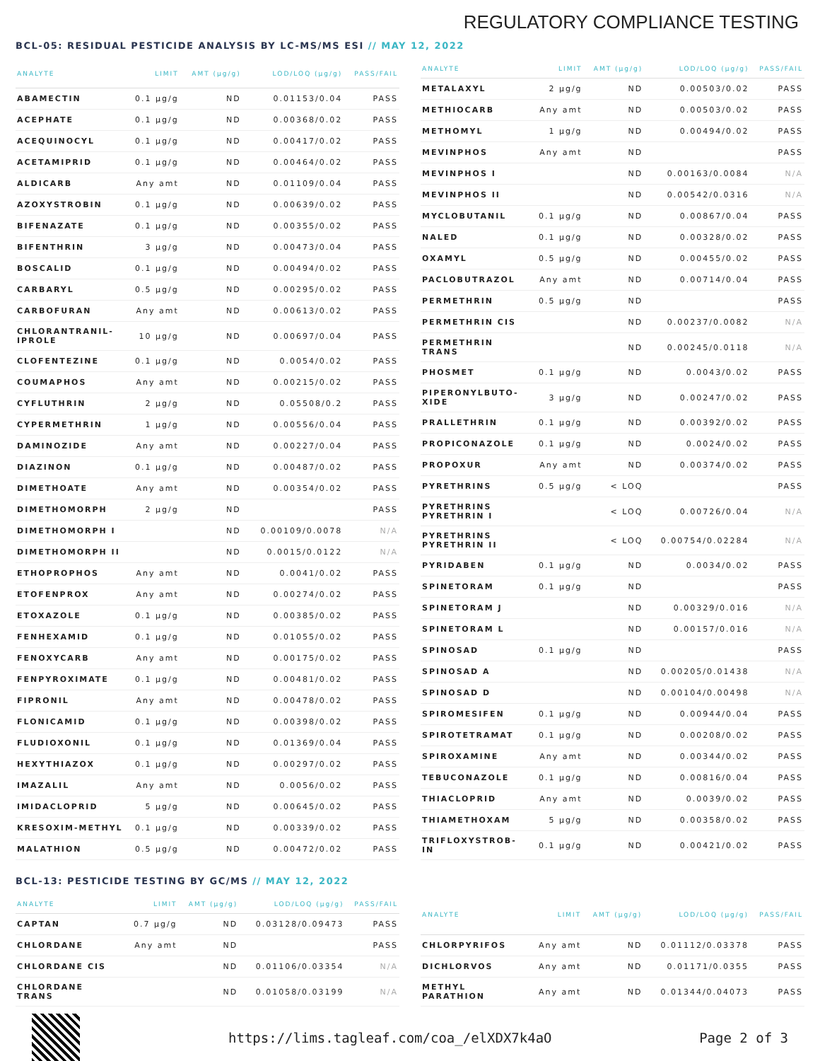REGULATORY COMPLIANCE TESTING
BCL-05: RESIDUAL PESTICIDE ANALYSIS BY LC-MS/MS ESI // MAY 12, 2022
| ANALYTE | LIMIT | AMT (µg/g) | LOD/LOQ (µg/g) | PASS/FAIL |
| --- | --- | --- | --- | --- |
| ABAMECTIN | 0.1 µg/g | ND | 0.01153/0.04 | PASS |
| ACEPHATE | 0.1 µg/g | ND | 0.00368/0.02 | PASS |
| ACEQUINOCYL | 0.1 µg/g | ND | 0.00417/0.02 | PASS |
| ACETAMIPRID | 0.1 µg/g | ND | 0.00464/0.02 | PASS |
| ALDICARB | Any amt | ND | 0.01109/0.04 | PASS |
| AZOXYSTROBIN | 0.1 µg/g | ND | 0.00639/0.02 | PASS |
| BIFENAZATE | 0.1 µg/g | ND | 0.00355/0.02 | PASS |
| BIFENTHRIN | 3 µg/g | ND | 0.00473/0.04 | PASS |
| BOSCALID | 0.1 µg/g | ND | 0.00494/0.02 | PASS |
| CARBARYL | 0.5 µg/g | ND | 0.00295/0.02 | PASS |
| CARBOFURAN | Any amt | ND | 0.00613/0.02 | PASS |
| CHLORANTRANIL-IPROLE | 10 µg/g | ND | 0.00697/0.04 | PASS |
| CLOFENTEZINE | 0.1 µg/g | ND | 0.0054/0.02 | PASS |
| COUMAPHOS | Any amt | ND | 0.00215/0.02 | PASS |
| CYFLUTHRIN | 2 µg/g | ND | 0.05508/0.2 | PASS |
| CYPERMETHRIN | 1 µg/g | ND | 0.00556/0.04 | PASS |
| DAMINOZIDE | Any amt | ND | 0.00227/0.04 | PASS |
| DIAZINON | 0.1 µg/g | ND | 0.00487/0.02 | PASS |
| DIMETHOATE | Any amt | ND | 0.00354/0.02 | PASS |
| DIMETHOMORPH | 2 µg/g | ND | | PASS |
| DIMETHOMORPH I | | ND | 0.00109/0.0078 | N/A |
| DIMETHOMORPH II | | ND | 0.0015/0.0122 | N/A |
| ETHOPROPHOS | Any amt | ND | 0.0041/0.02 | PASS |
| ETOFENPROX | Any amt | ND | 0.00274/0.02 | PASS |
| ETOXAZOLE | 0.1 µg/g | ND | 0.00385/0.02 | PASS |
| FENHEXAMID | 0.1 µg/g | ND | 0.01055/0.02 | PASS |
| FENOXYCARB | Any amt | ND | 0.00175/0.02 | PASS |
| FENPYROXIMATE | 0.1 µg/g | ND | 0.00481/0.02 | PASS |
| FIPRONIL | Any amt | ND | 0.00478/0.02 | PASS |
| FLONICAMID | 0.1 µg/g | ND | 0.00398/0.02 | PASS |
| FLUDIOXONIL | 0.1 µg/g | ND | 0.01369/0.04 | PASS |
| HEXYTHIAZOX | 0.1 µg/g | ND | 0.00297/0.02 | PASS |
| IMAZALIL | Any amt | ND | 0.0056/0.02 | PASS |
| IMIDACLOPRID | 5 µg/g | ND | 0.00645/0.02 | PASS |
| KRESOXIM-METHYL | 0.1 µg/g | ND | 0.00339/0.02 | PASS |
| MALATHION | 0.5 µg/g | ND | 0.00472/0.02 | PASS |
| ANALYTE | LIMIT | AMT (µg/g) | LOD/LOQ (µg/g) | PASS/FAIL |
| --- | --- | --- | --- | --- |
| METALAXYL | 2 µg/g | ND | 0.00503/0.02 | PASS |
| METHIOCARB | Any amt | ND | 0.00503/0.02 | PASS |
| METHOMYL | 1 µg/g | ND | 0.00494/0.02 | PASS |
| MEVINPHOS | Any amt | ND | | PASS |
| MEVINPHOS I | | ND | 0.00163/0.0084 | N/A |
| MEVINPHOS II | | ND | 0.00542/0.0316 | N/A |
| MYCLOBUTANIL | 0.1 µg/g | ND | 0.00867/0.04 | PASS |
| NALED | 0.1 µg/g | ND | 0.00328/0.02 | PASS |
| OXAMYL | 0.5 µg/g | ND | 0.00455/0.02 | PASS |
| PACLOBUTRAZOL | Any amt | ND | 0.00714/0.04 | PASS |
| PERMETHRIN | 0.5 µg/g | ND | | PASS |
| PERMETHRIN CIS | | ND | 0.00237/0.0082 | N/A |
| PERMETHRIN TRANS | | ND | 0.00245/0.0118 | N/A |
| PHOSMET | 0.1 µg/g | ND | 0.0043/0.02 | PASS |
| PIPERONYLBUTO-XIDE | 3 µg/g | ND | 0.00247/0.02 | PASS |
| PRALLETHRIN | 0.1 µg/g | ND | 0.00392/0.02 | PASS |
| PROPICONAZOLE | 0.1 µg/g | ND | 0.0024/0.02 | PASS |
| PROPOXUR | Any amt | ND | 0.00374/0.02 | PASS |
| PYRETHRINS | 0.5 µg/g | < LOQ | | PASS |
| PYRETHRINS PYRETHRIN I | | < LOQ | 0.00726/0.04 | N/A |
| PYRETHRINS PYRETHRIN II | | < LOQ | 0.00754/0.02284 | N/A |
| PYRIDABEN | 0.1 µg/g | ND | 0.0034/0.02 | PASS |
| SPINETORAM | 0.1 µg/g | ND | | PASS |
| SPINETORAM J | | ND | 0.00329/0.016 | N/A |
| SPINETORAM L | | ND | 0.00157/0.016 | N/A |
| SPINOSAD | 0.1 µg/g | ND | | PASS |
| SPINOSAD A | | ND | 0.00205/0.01438 | N/A |
| SPINOSAD D | | ND | 0.00104/0.00498 | N/A |
| SPIROMESIFEN | 0.1 µg/g | ND | 0.00944/0.04 | PASS |
| SPIROTETRAMAT | 0.1 µg/g | ND | 0.00208/0.02 | PASS |
| SPIROXAMINE | Any amt | ND | 0.00344/0.02 | PASS |
| TEBUCONAZOLE | 0.1 µg/g | ND | 0.00816/0.04 | PASS |
| THIACLOPRID | Any amt | ND | 0.0039/0.02 | PASS |
| THIAMETHOXAM | 5 µg/g | ND | 0.00358/0.02 | PASS |
| TRIFLOXYSTROB-IN | 0.1 µg/g | ND | 0.00421/0.02 | PASS |
BCL-13: PESTICIDE TESTING BY GC/MS // MAY 12, 2022
| ANALYTE | LIMIT | AMT (µg/g) | LOD/LOQ (µg/g) | PASS/FAIL |
| --- | --- | --- | --- | --- |
| CAPTAN | 0.7 µg/g | ND | 0.03128/0.09473 | PASS |
| CHLORDANE | Any amt | ND | | PASS |
| CHLORDANE CIS | | ND | 0.01106/0.03354 | N/A |
| CHLORDANE TRANS | | ND | 0.01058/0.03199 | N/A |
| ANALYTE | LIMIT | AMT (µg/g) | LOD/LOQ (µg/g) | PASS/FAIL |
| --- | --- | --- | --- | --- |
| CHLORPYRIFOS | Any amt | ND | 0.01112/0.03378 | PASS |
| DICHLORVOS | Any amt | ND | 0.01171/0.0355 | PASS |
| METHYL PARATHION | Any amt | ND | 0.01344/0.04073 | PASS |
https://lims.tagleaf.com/coa_/elXDX7k4aO
Page 2 of 3